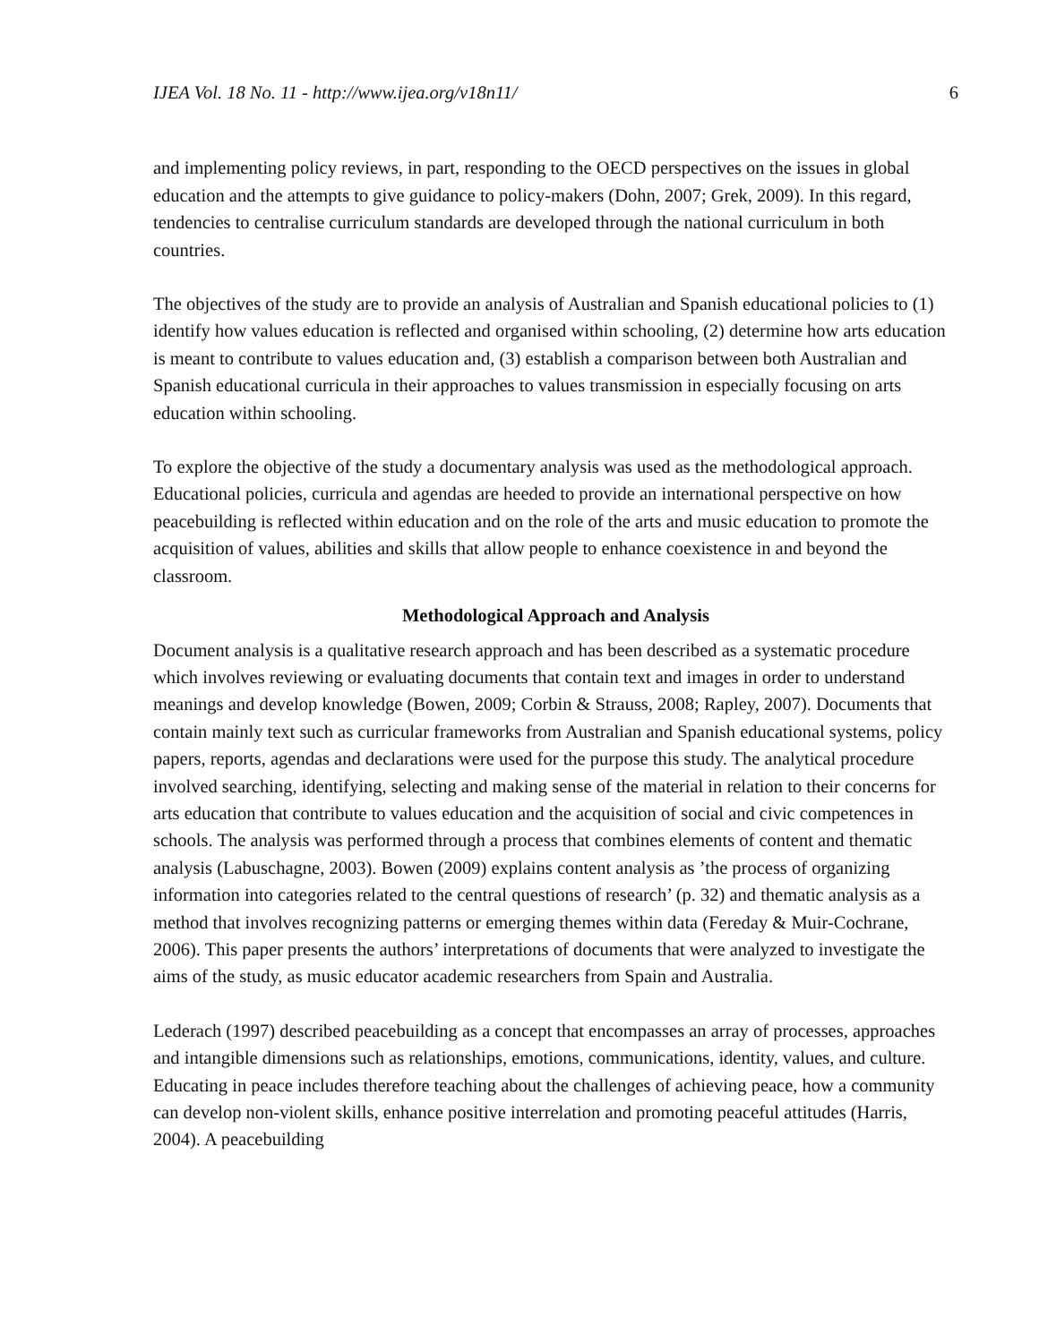IJEA Vol. 18 No. 11 - http://www.ijea.org/v18n11/ 6
and implementing policy reviews, in part, responding to the OECD perspectives on the issues in global education and the attempts to give guidance to policy-makers (Dohn, 2007; Grek, 2009). In this regard, tendencies to centralise curriculum standards are developed through the national curriculum in both countries.
The objectives of the study are to provide an analysis of Australian and Spanish educational policies to (1) identify how values education is reflected and organised within schooling, (2) determine how arts education is meant to contribute to values education and, (3) establish a comparison between both Australian and Spanish educational curricula in their approaches to values transmission in especially focusing on arts education within schooling.
To explore the objective of the study a documentary analysis was used as the methodological approach. Educational policies, curricula and agendas are heeded to provide an international perspective on how peacebuilding is reflected within education and on the role of the arts and music education to promote the acquisition of values, abilities and skills that allow people to enhance coexistence in and beyond the classroom.
Methodological Approach and Analysis
Document analysis is a qualitative research approach and has been described as a systematic procedure which involves reviewing or evaluating documents that contain text and images in order to understand meanings and develop knowledge (Bowen, 2009; Corbin & Strauss, 2008; Rapley, 2007). Documents that contain mainly text such as curricular frameworks from Australian and Spanish educational systems, policy papers, reports, agendas and declarations were used for the purpose this study. The analytical procedure involved searching, identifying, selecting and making sense of the material in relation to their concerns for arts education that contribute to values education and the acquisition of social and civic competences in schools. The analysis was performed through a process that combines elements of content and thematic analysis (Labuschagne, 2003). Bowen (2009) explains content analysis as ’the process of organizing information into categories related to the central questions of research’ (p. 32) and thematic analysis as a method that involves recognizing patterns or emerging themes within data (Fereday & Muir-Cochrane, 2006). This paper presents the authors’ interpretations of documents that were analyzed to investigate the aims of the study, as music educator academic researchers from Spain and Australia.
Lederach (1997) described peacebuilding as a concept that encompasses an array of processes, approaches and intangible dimensions such as relationships, emotions, communications, identity, values, and culture. Educating in peace includes therefore teaching about the challenges of achieving peace, how a community can develop non-violent skills, enhance positive interrelation and promoting peaceful attitudes (Harris, 2004). A peacebuilding